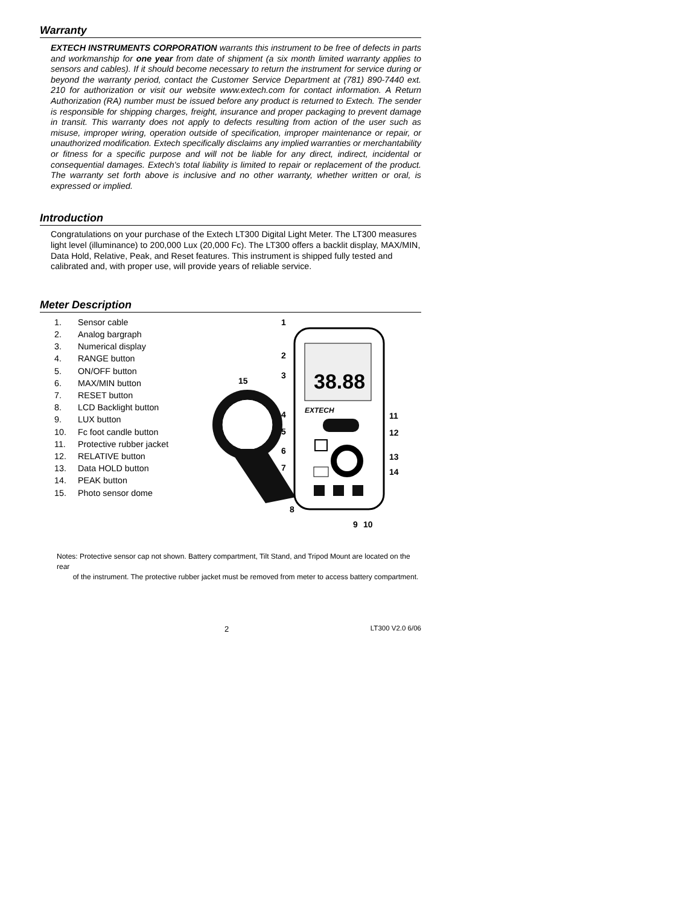Warranty
EXTECH INSTRUMENTS CORPORATION warrants this instrument to be free of defects in parts and workmanship for one year from date of shipment (a six month limited warranty applies to sensors and cables). If it should become necessary to return the instrument for service during or beyond the warranty period, contact the Customer Service Department at (781) 890-7440 ext. 210 for authorization or visit our website www.extech.com for contact information. A Return Authorization (RA) number must be issued before any product is returned to Extech. The sender is responsible for shipping charges, freight, insurance and proper packaging to prevent damage in transit. This warranty does not apply to defects resulting from action of the user such as misuse, improper wiring, operation outside of specification, improper maintenance or repair, or unauthorized modification. Extech specifically disclaims any implied warranties or merchantability or fitness for a specific purpose and will not be liable for any direct, indirect, incidental or consequential damages. Extech's total liability is limited to repair or replacement of the product. The warranty set forth above is inclusive and no other warranty, whether written or oral, is expressed or implied.
Introduction
Congratulations on your purchase of the Extech LT300 Digital Light Meter. The LT300 measures light level (illuminance) to 200,000 Lux (20,000 Fc). The LT300 offers a backlit display, MAX/MIN, Data Hold, Relative, Peak, and Reset features. This instrument is shipped fully tested and calibrated and, with proper use, will provide years of reliable service.
Meter Description
1. Sensor cable
2. Analog bargraph
3. Numerical display
4. RANGE button
5. ON/OFF button
6. MAX/MIN button
7. RESET button
8. LCD Backlight button
9. LUX button
10. Fc foot candle button
11. Protective rubber jacket
12. RELATIVE button
13. Data HOLD button
14. PEAK button
15. Photo sensor dome
38.88
EXTECH
1
2
3
15
4
5
6
7
8
9
10
11
12
13
14
Notes: Protective sensor cap not shown. Battery compartment, Tilt Stand, and Tripod Mount are located on the rear
of the instrument. The protective rubber jacket must be removed from meter to access battery compartment.
2 LT300 V2.0 6/06